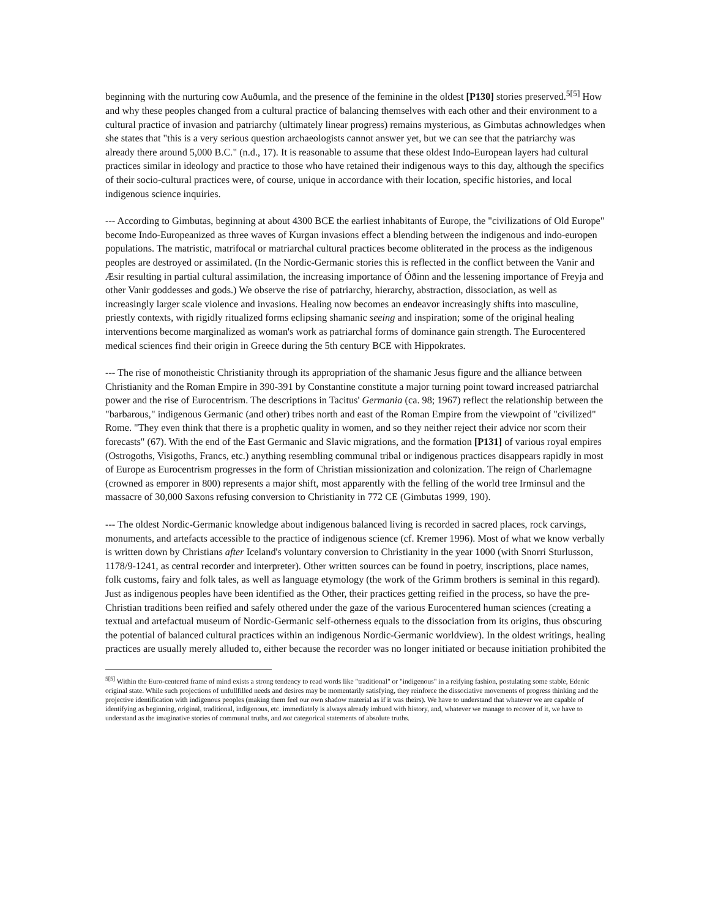beginning with the nurturing cow Auðumla, and the presence of the feminine in the oldest [P130] stories preserved.<sup>5[5]</sup> How and why these peoples changed from a cultural practice of balancing themselves with each other and their environment to a cultural practice of invasion and patriarchy (ultimately linear progress) remains mysterious, as Gimbutas achnowledges when she states that "this is a very serious question archaeologists cannot answer yet, but we can see that the patriarchy was already there around 5,000 B.C." (n.d., 17). It is reasonable to assume that these oldest Indo-European layers had cultural practices similar in ideology and practice to those who have retained their indigenous ways to this day, although the specifics of their socio-cultural practices were, of course, unique in accordance with their location, specific histories, and local indigenous science inquiries.
--- According to Gimbutas, beginning at about 4300 BCE the earliest inhabitants of Europe, the "civilizations of Old Europe" become Indo-Europeanized as three waves of Kurgan invasions effect a blending between the indigenous and indo-europen populations. The matristic, matrifocal or matriarchal cultural practices become obliterated in the process as the indigenous peoples are destroyed or assimilated. (In the Nordic-Germanic stories this is reflected in the conflict between the Vanir and Æsir resulting in partial cultural assimilation, the increasing importance of Óðinn and the lessening importance of Freyja and other Vanir goddesses and gods.) We observe the rise of patriarchy, hierarchy, abstraction, dissociation, as well as increasingly larger scale violence and invasions. Healing now becomes an endeavor increasingly shifts into masculine, priestly contexts, with rigidly ritualized forms eclipsing shamanic seeing and inspiration; some of the original healing interventions become marginalized as woman's work as patriarchal forms of dominance gain strength. The Eurocentered medical sciences find their origin in Greece during the 5th century BCE with Hippokrates.
--- The rise of monotheistic Christianity through its appropriation of the shamanic Jesus figure and the alliance between Christianity and the Roman Empire in 390-391 by Constantine constitute a major turning point toward increased patriarchal power and the rise of Eurocentrism. The descriptions in Tacitus' Germania (ca. 98; 1967) reflect the relationship between the "barbarous," indigenous Germanic (and other) tribes north and east of the Roman Empire from the viewpoint of "civilized" Rome. "They even think that there is a prophetic quality in women, and so they neither reject their advice nor scorn their forecasts" (67). With the end of the East Germanic and Slavic migrations, and the formation [P131] of various royal empires (Ostrogoths, Visigoths, Francs, etc.) anything resembling communal tribal or indigenous practices disappears rapidly in most of Europe as Eurocentrism progresses in the form of Christian missionization and colonization. The reign of Charlemagne (crowned as emporer in 800) represents a major shift, most apparently with the felling of the world tree Irminsul and the massacre of 30,000 Saxons refusing conversion to Christianity in 772 CE (Gimbutas 1999, 190).
--- The oldest Nordic-Germanic knowledge about indigenous balanced living is recorded in sacred places, rock carvings, monuments, and artefacts accessible to the practice of indigenous science (cf. Kremer 1996). Most of what we know verbally is written down by Christians after Iceland's voluntary conversion to Christianity in the year 1000 (with Snorri Sturlusson, 1178/9-1241, as central recorder and interpreter). Other written sources can be found in poetry, inscriptions, place names, folk customs, fairy and folk tales, as well as language etymology (the work of the Grimm brothers is seminal in this regard). Just as indigenous peoples have been identified as the Other, their practices getting reified in the process, so have the pre-Christian traditions been reified and safely othered under the gaze of the various Eurocentered human sciences (creating a textual and artefactual museum of Nordic-Germanic self-otherness equals to the dissociation from its origins, thus obscuring the potential of balanced cultural practices within an indigenous Nordic-Germanic worldview). In the oldest writings, healing practices are usually merely alluded to, either because the recorder was no longer initiated or because initiation prohibited the
<sup>5[5]</sup> Within the Euro-centered frame of mind exists a strong tendency to read words like "traditional" or "indigenous" in a reifying fashion, postulating some stable, Edenic original state. While such projections of unfullfilled needs and desires may be momentarily satisfying, they reinforce the dissociative movements of progress thinking and the projective identification with indigenous peoples (making them feel our own shadow material as if it was theirs). We have to understand that whatever we are capable of identifying as beginning, original, traditional, indigenous, etc. immediately is always already imbued with history, and, whatever we manage to recover of it, we have to understand as the imaginative stories of communal truths, and not categorical statements of absolute truths.